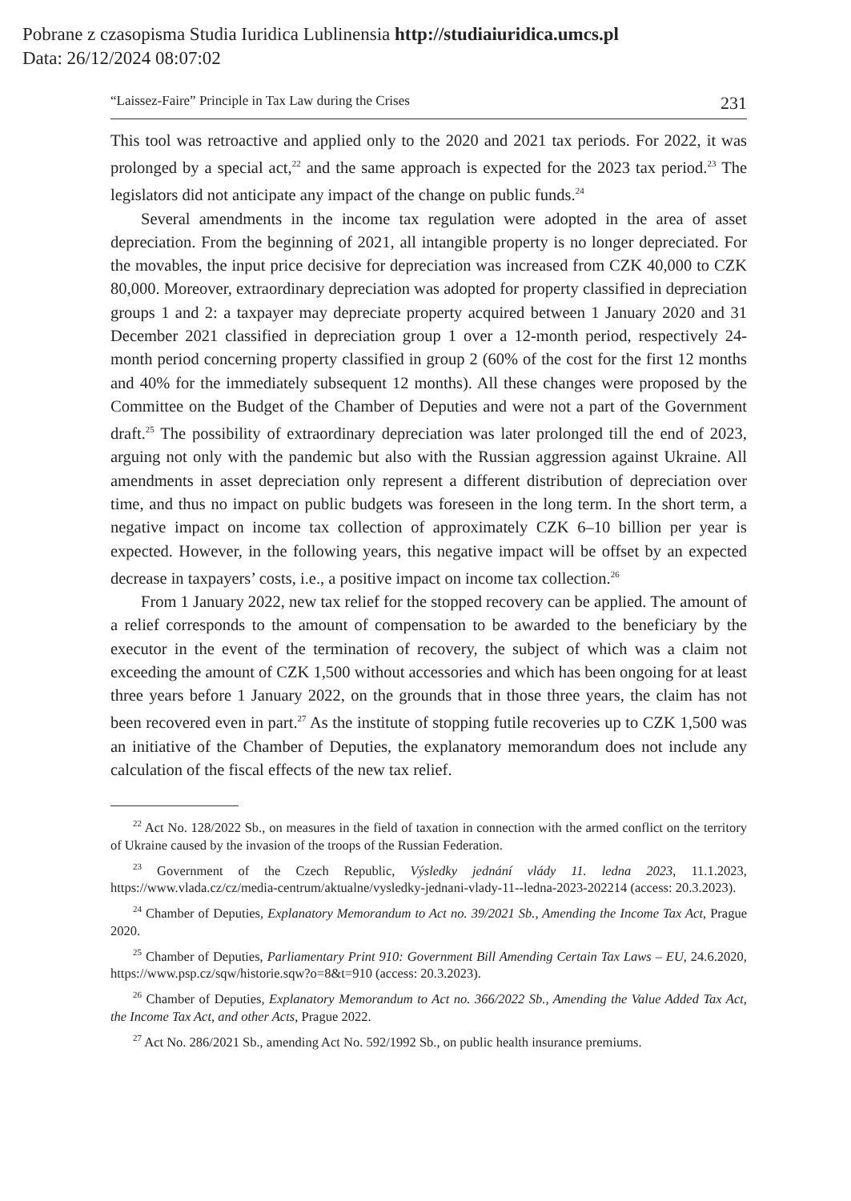Pobrane z czasopisma Studia Iuridica Lublinensia http://studiaiuridica.umcs.pl
Data: 26/12/2024 08:07:02
“Laissez-Faire” Principle in Tax Law during the Crises 231
This tool was retroactive and applied only to the 2020 and 2021 tax periods. For 2022, it was prolonged by a special act,<sup>22</sup> and the same approach is expected for the 2023 tax period.<sup>23</sup> The legislators did not anticipate any impact of the change on public funds.<sup>24</sup>
Several amendments in the income tax regulation were adopted in the area of asset depreciation. From the beginning of 2021, all intangible property is no longer depreciated. For the movables, the input price decisive for depreciation was increased from CZK 40,000 to CZK 80,000. Moreover, extraordinary depreciation was adopted for property classified in depreciation groups 1 and 2: a taxpayer may depreciate property acquired between 1 January 2020 and 31 December 2021 classified in depreciation group 1 over a 12-month period, respectively 24-month period concerning property classified in group 2 (60% of the cost for the first 12 months and 40% for the immediately subsequent 12 months). All these changes were proposed by the Committee on the Budget of the Chamber of Deputies and were not a part of the Government draft.<sup>25</sup> The possibility of extraordinary depreciation was later prolonged till the end of 2023, arguing not only with the pandemic but also with the Russian aggression against Ukraine. All amendments in asset depreciation only represent a different distribution of depreciation over time, and thus no impact on public budgets was foreseen in the long term. In the short term, a negative impact on income tax collection of approximately CZK 6–10 billion per year is expected. However, in the following years, this negative impact will be offset by an expected decrease in taxpayers’ costs, i.e., a positive impact on income tax collection.<sup>26</sup>
From 1 January 2022, new tax relief for the stopped recovery can be applied. The amount of a relief corresponds to the amount of compensation to be awarded to the beneficiary by the executor in the event of the termination of recovery, the subject of which was a claim not exceeding the amount of CZK 1,500 without accessories and which has been ongoing for at least three years before 1 January 2022, on the grounds that in those three years, the claim has not been recovered even in part.<sup>27</sup> As the institute of stopping futile recoveries up to CZK 1,500 was an initiative of the Chamber of Deputies, the explanatory memorandum does not include any calculation of the fiscal effects of the new tax relief.
<sup>22</sup> Act No. 128/2022 Sb., on measures in the field of taxation in connection with the armed conflict on the territory of Ukraine caused by the invasion of the troops of the Russian Federation.
<sup>23</sup> Government of the Czech Republic, Výsledky jednání vlády 11. ledna 2023, 11.1.2023, https://www.vlada.cz/cz/media-centrum/aktualne/vysledky-jednani-vlady-11--ledna-2023-202214 (access: 20.3.2023).
<sup>24</sup> Chamber of Deputies, Explanatory Memorandum to Act no. 39/2021 Sb., Amending the Income Tax Act, Prague 2020.
<sup>25</sup> Chamber of Deputies, Parliamentary Print 910: Government Bill Amending Certain Tax Laws – EU, 24.6.2020, https://www.psp.cz/sqw/historie.sqw?o=8&t=910 (access: 20.3.2023).
<sup>26</sup> Chamber of Deputies, Explanatory Memorandum to Act no. 366/2022 Sb., Amending the Value Added Tax Act, the Income Tax Act, and other Acts, Prague 2022.
<sup>27</sup> Act No. 286/2021 Sb., amending Act No. 592/1992 Sb., on public health insurance premiums.